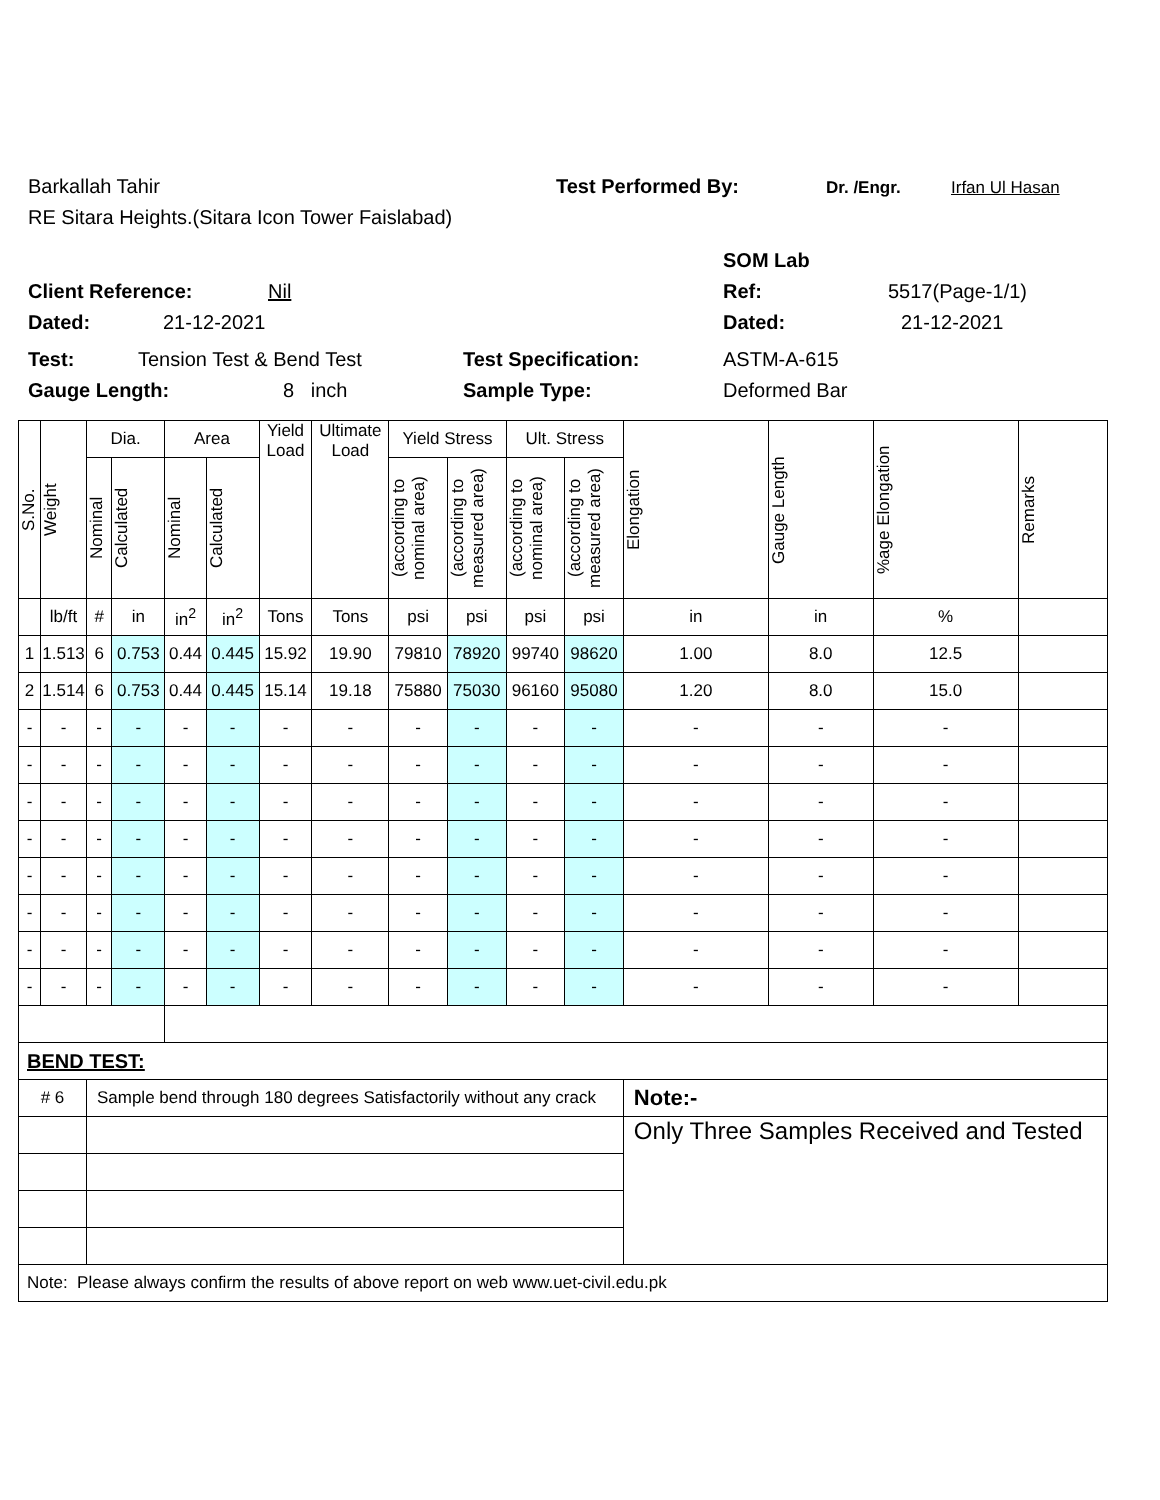Barkallah Tahir Test Performed By: Dr. /Engr. Irfan Ul Hasan
RE Sitara Heights.(Sitara Icon Tower Faislabad)
SOM Lab
Client Reference: Nil Ref: 5517(Page-1/1)
Dated: 21-12-2021 Dated: 21-12-2021
Test: Tension Test & Bend Test Test Specification: ASTM-A-615
Gauge Length: 8 inch Sample Type: Deformed Bar
| S.No. | Weight | Dia. | | Area | | Yield Load | Ultimate Load | Yield Stress | | Ult. Stress | | Elongation | Gauge Length | %age Elongation | Remarks |
| --- | --- | --- | --- | --- | --- | --- | --- | --- | --- | --- | --- | --- | --- | --- | --- |
| | | Nominal | Calculated | Nominal | Calculated | | | (according to nominal area) | (according to measured area) | (according to nominal area) | (according to measured area) | | | | |
| | lb/ft | # | in | in<sup>2</sup> | in<sup>2</sup> | Tons | Tons | psi | psi | psi | psi | in | in | % | |
| 1 | 1.513 | 6 | 0.753 | 0.44 | 0.445 | 15.92 | 19.90 | 79810 | 78920 | 99740 | 98620 | 1.00 | 8.0 | 12.5 | |
| 2 | 1.514 | 6 | 0.753 | 0.44 | 0.445 | 15.14 | 19.18 | 75880 | 75030 | 96160 | 95080 | 1.20 | 8.0 | 15.0 | |
| - | - | - | - | - | - | - | - | - | - | - | - | - | - | - | |
| - | - | - | - | - | - | - | - | - | - | - | - | - | - | - | |
| - | - | - | - | - | - | - | - | - | - | - | - | - | - | - | |
| - | - | - | - | - | - | - | - | - | - | - | - | - | - | - | |
| - | - | - | - | - | - | - | - | - | - | - | - | - | - | - | |
| - | - | - | - | - | - | - | - | - | - | - | - | - | - | - | |
| - | - | - | - | - | - | - | - | - | - | - | - | - | - | - | |
| - | - | - | - | - | - | - | - | - | - | - | - | - | - | - | |
| BEND TEST: | | | | | | | | | | | | | | | |
| # 6 | | Sample bend through 180 degrees Satisfactorily without any crack | | | | | | | | | | Note:- | | | |
| | | | | | | | | | | | | Only Three Samples Received and Tested | | | |
| Note: Please always confirm the results of above report on web www.uet-civil.edu.pk | | | | | | | | | | | | | | | |